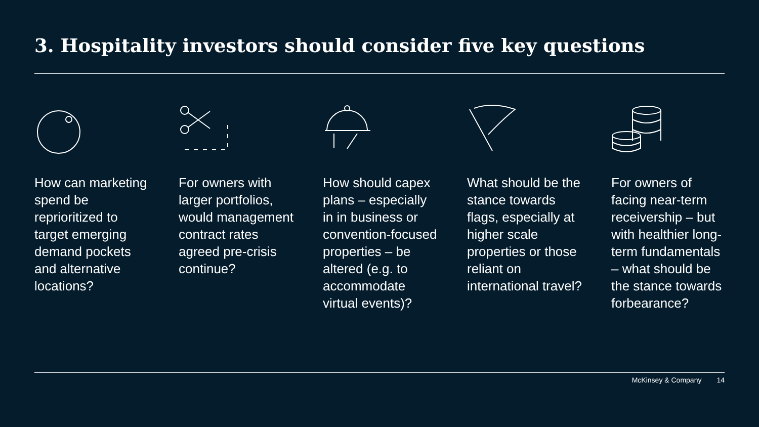3. Hospitality investors should consider five key questions
How can marketing spend be reprioritized to target emerging demand pockets and alternative locations?
For owners with larger portfolios, would management contract rates agreed pre-crisis continue?
How should capex plans – especially in in business or convention-focused properties – be altered (e.g. to accommodate virtual events)?
What should be the stance towards flags, especially at higher scale properties or those reliant on international travel?
For owners of facing near-term receivership – but with healthier long-term fundamentals – what should be the stance towards forbearance?
McKinsey & Company 14